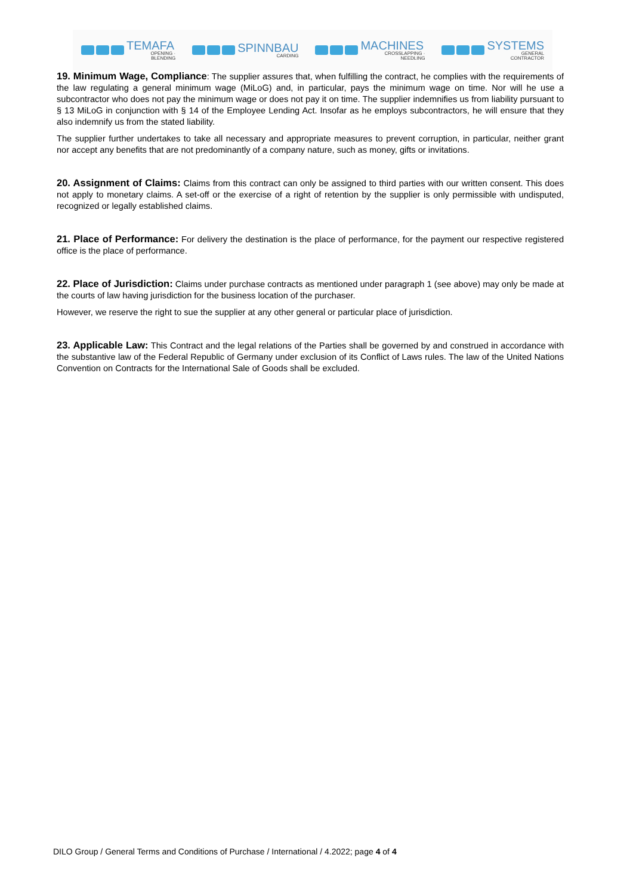TEMAFA
OPENING · BLENDING
SPINNBAU
CARDING
MACHINES
CROSSLAPPING · NEEDLING
SYSTEMS
GENERAL CONTRACTOR
19. Minimum Wage, Compliance: The supplier assures that, when fulfilling the contract, he complies with the requirements of the law regulating a general minimum wage (MiLoG) and, in particular, pays the minimum wage on time. Nor will he use a subcontractor who does not pay the minimum wage or does not pay it on time. The supplier indemnifies us from liability pursuant to § 13 MiLoG in conjunction with § 14 of the Employee Lending Act. Insofar as he employs subcontractors, he will ensure that they also indemnify us from the stated liability.
The supplier further undertakes to take all necessary and appropriate measures to prevent corruption, in particular, neither grant nor accept any benefits that are not predominantly of a company nature, such as money, gifts or invitations.
20. Assignment of Claims: Claims from this contract can only be assigned to third parties with our written consent. This does not apply to monetary claims. A set-off or the exercise of a right of retention by the supplier is only permissible with undisputed, recognized or legally established claims.
21. Place of Performance: For delivery the destination is the place of performance, for the payment our respective registered office is the place of performance.
22. Place of Jurisdiction: Claims under purchase contracts as mentioned under paragraph 1 (see above) may only be made at the courts of law having jurisdiction for the business location of the purchaser.
However, we reserve the right to sue the supplier at any other general or particular place of jurisdiction.
23. Applicable Law: This Contract and the legal relations of the Parties shall be governed by and construed in accordance with the substantive law of the Federal Republic of Germany under exclusion of its Conflict of Laws rules. The law of the United Nations Convention on Contracts for the International Sale of Goods shall be excluded.
DILO Group / General Terms and Conditions of Purchase / International / 4.2022; page 4 of 4